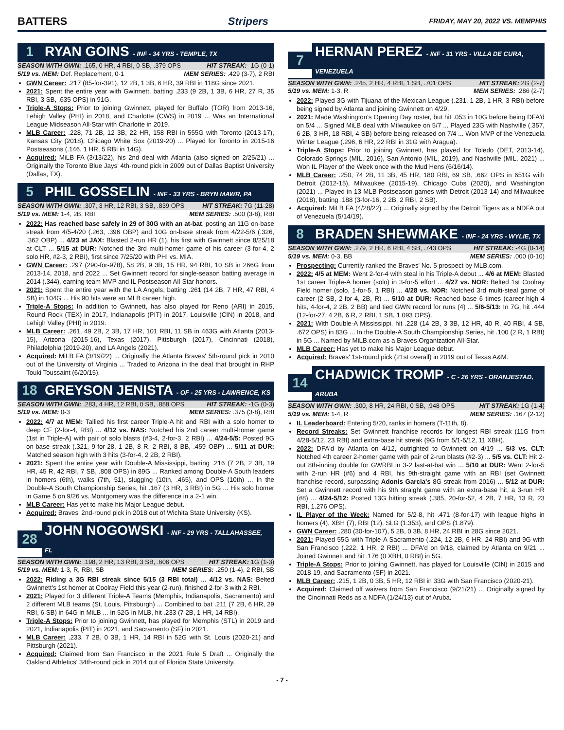BATTERS Stripers FRIDAY, MAY 20, 2022 VS. MEMPHIS
1 RYAN GOINS - INF - 34 YRS - TEMPLE, TX
SEASON WITH GWN: .165, 0 HR, 4 RBI, 0 SB, .379 OPS HIT STREAK: -1G (0-1)
5/19 vs. MEM: Def. Replacement, 0-1 MEM SERIES: .429 (3-7), 2 RBI
GWN Career: .217 (85-for-391), 12 2B, 1 3B, 6 HR, 39 RBI in 118G since 2021.
2021: Spent the entire year with Gwinnett, batting .233 (9 2B, 1 3B, 6 HR, 27 R, 35 RBI, 3 SB, .635 OPS) in 91G.
Triple-A Stops: Prior to joining Gwinnett, played for Buffalo (TOR) from 2013-16, Lehigh Valley (PHI) in 2018, and Charlotte (CWS) in 2019 ... Was an International League Midseason All-Star with Charlotte in 2019.
MLB Career: .228, 71 2B, 12 3B, 22 HR, 158 RBI in 555G with Toronto (2013-17), Kansas City (2018), Chicago White Sox (2019-20) ... Played for Toronto in 2015-16 Postseasons (.146, 1 HR, 5 RBI in 14G).
Acquired: MiLB FA (3/13/22), his 2nd deal with Atlanta (also signed on 2/25/21) ... Originally the Toronto Blue Jays' 4th-round pick in 2009 out of Dallas Baptist University (Dallas, TX).
5 PHIL GOSSELIN - INF - 33 YRS - BRYN MAWR, PA
SEASON WITH GWN: .307, 3 HR, 12 RBI, 3 SB, .839 OPS HIT STREAK: 7G (11-28)
5/19 vs. MEM: 1-4, 2B, RBI MEM SERIES: .500 (3-8), RBI
2022: Has reached base safely in 29 of 30G with an at-bat, posting an 11G on-base streak from 4/5-4/20 (.263, .396 OBP) and 10G on-base streak from 4/22-5/6 (.326, .362 OBP) ... 4/23 at JAX: Blasted 2-run HR (1), his first with Gwinnett since 8/25/18 at CLT ... 5/15 at DUR: Notched the 3rd multi-homer game of his career (3-for-4, 2 solo HR, #2-3, 2 RBI), first since 7/25/20 with PHI vs. MIA.
GWN Career: .297 (290-for-978), 58 2B, 9 3B, 15 HR, 94 RBI, 10 SB in 266G from 2013-14, 2018, and 2022 ... Set Gwinnett record for single-season batting average in 2014 (.344), earning team MVP and IL Postseason All-Star honors.
2021: Spent the entire year with the LA Angels, batting .261 (14 2B, 7 HR, 47 RBI, 4 SB) in 104G ... His 90 hits were an MLB career high.
Triple-A Stops: In addition to Gwinnett, has also played for Reno (ARI) in 2015, Round Rock (TEX) in 2017, Indianapolis (PIT) in 2017, Louisville (CIN) in 2018, and Lehigh Valley (PHI) in 2019.
MLB Career: .261, 49 2B, 2 3B, 17 HR, 101 RBI, 11 SB in 463G with Atlanta (2013-15), Arizona (2015-16), Texas (2017), Pittsburgh (2017), Cincinnati (2018), Philadelphia (2019-20), and LA Angels (2021).
Acquired: MiLB FA (3/19/22) ... Originally the Atlanta Braves' 5th-round pick in 2010 out of the University of Virginia ... Traded to Arizona in the deal that brought in RHP Touki Toussaint (6/20/15).
18 GREYSON JENISTA - OF - 25 YRS - LAWRENCE, KS
SEASON WITH GWN: .283, 4 HR, 12 RBI, 0 SB, .858 OPS HIT STREAK: -1G (0-3)
5/19 vs. MEM: 0-3 MEM SERIES: .375 (3-8), RBI
2022: 4/7 at MEM: Tallied his first career Triple-A hit and RBI with a solo homer to deep CF (2-for-4, RBI) ... 4/12 vs. NAS: Notched his 2nd career multi-homer game (1st in Triple-A) with pair of solo blasts (#3-4, 2-for-3, 2 RBI) ... 4/24-5/5: Posted 9G on-base streak (.321, 9-for-28, 1 2B, 8 R, 2 RBI, 8 BB, .459 OBP) ... 5/11 at DUR: Matched season high with 3 hits (3-for-4, 2 2B, 2 RBI).
2021: Spent the entire year with Double-A Mississippi, batting .216 (7 2B, 2 3B, 19 HR, 45 R, 42 RBI, 7 SB, .808 OPS) in 89G ... Ranked among Double-A South leaders in homers (6th), walks (7th, 51), slugging (10th, .465), and OPS (10th) ... In the Double-A South Championship Series, hit .167 (3 HR, 3 RBI) in 5G ... His solo homer in Game 5 on 9/26 vs. Montgomery was the difference in a 2-1 win.
MLB Career: Has yet to make his Major League debut.
Acquired: Braves' 2nd-round pick in 2018 out of Wichita State University (KS).
28 JOHN NOGOWSKI - INF - 29 YRS - TALLAHASSEE, FL
SEASON WITH GWN: .198, 2 HR, 13 RBI, 3 SB, .606 OPS HIT STREAK: 1G (1-3)
5/19 vs. MEM: 1-3, R, RBI, SB MEM SERIES: .250 (1-4), 2 RBI, SB
2022: Riding a 3G RBI streak since 5/15 (3 RBI total) ... 4/12 vs. NAS: Belted Gwinnett's 1st homer at Coolray Field this year (2-run), finished 2-for-3 with 2 RBI.
2021: Played for 3 different Triple-A Teams (Memphis, Indianapolis, Sacramento) and 2 different MLB teams (St. Louis, Pittsburgh) ... Combined to bat .211 (7 2B, 6 HR, 29 RBI, 6 SB) in 64G in MiLB ... In 52G in MLB, hit .233 (7 2B, 1 HR, 14 RBI).
Triple-A Stops: Prior to joining Gwinnett, has played for Memphis (STL) in 2019 and 2021, Indianapolis (PIT) in 2021, and Sacramento (SF) in 2021.
MLB Career: .233, 7 2B, 0 3B, 1 HR, 14 RBI in 52G with St. Louis (2020-21) and Pittsburgh (2021).
Acquired: Claimed from San Francisco in the 2021 Rule 5 Draft ... Originally the Oakland Athletics' 34th-round pick in 2014 out of Florida State University.
7 HERNAN PEREZ - INF - 31 YRS - VILLA DE CURA, VENEZUELA
SEASON WITH GWN: .245, 2 HR, 4 RBI, 1 SB, .701 OPS HIT STREAK: 2G (2-7)
5/19 vs. MEM: 1-3, R MEM SERIES: .286 (2-7)
2022: Played 3G with Tijuana of the Mexican League (.231, 1 2B, 1 HR, 3 RBI) before being signed by Atlanta and joining Gwinnett on 4/29.
2021: Made Washington's Opening Day roster, but hit .053 in 10G before being DFA'd on 5/4 ... Signed MiLB deal with Milwaukee on 5/7 ... Played 23G with Nashville (.357, 6 2B, 3 HR, 18 RBI, 4 SB) before being released on 7/4 ... Won MVP of the Venezuela Winter League (.296, 6 HR, 22 RBI in 31G with Aragua).
Triple-A Stops: Prior to joining Gwinnett, has played for Toledo (DET, 2013-14), Colorado Springs (MIL, 2016), San Antonio (MIL, 2019), and Nashville (MIL, 2021) ... Won IL Player of the Week once with the Mud Hens (6/16/14).
MLB Career: .250, 74 2B, 11 3B, 45 HR, 180 RBI, 69 SB, .662 OPS in 651G with Detroit (2012-15), Milwaukee (2015-19), Chicago Cubs (2020), and Washington (2021) ... Played in 13 MLB Postseason games with Detroit (2013-14) and Milwaukee (2018), batting .188 (3-for-16, 2 2B, 2 RBI, 2 SB).
Acquired: MiLB FA (4/28/22) ... Originally signed by the Detroit Tigers as a NDFA out of Venezuela (5/14/19).
8 BRADEN SHEWMAKE - INF - 24 YRS - WYLIE, TX
SEASON WITH GWN: .279, 2 HR, 6 RBI, 4 SB, .743 OPS HIT STREAK: -4G (0-14)
5/19 vs. MEM: 0-3, BB MEM SERIES: .000 (0-10)
Prospecting: Currently ranked the Braves' No. 5 prospect by MLB.com.
2022: 4/5 at MEM: Went 2-for-4 with steal in his Triple-A debut ... 4/6 at MEM: Blasted 1st career Triple-A homer (solo) in 3-for-5 effort ... 4/27 vs. NOR: Belted 1st Coolray Field homer (solo, 1-for-5, 1 RBI) ... 4/28 vs. NOR: Notched 3rd multi-steal game of career (2 SB, 2-for-4, 2B, R) ... 5/10 at DUR: Reached base 6 times (career-high 4 hits, 4-for-4, 2 2B, 2 BB) and tied GWN record for runs (4) ... 5/6-5/13: In 7G, hit .444 (12-for-27, 4 2B, 6 R, 2 RBI, 1 SB, 1.093 OPS).
2021: With Double-A Mississippi, hit .228 (14 2B, 3 3B, 12 HR, 40 R, 40 RBI, 4 SB, .672 OPS) in 83G ... In the Double-A South Championship Series, hit .100 (2 R, 1 RBI) in 5G ... Named by MiLB.com as a Braves Organization All-Star.
MLB Career: Has yet to make his Major League debut.
Acquired: Braves' 1st-round pick (21st overall) in 2019 out of Texas A&M.
14 CHADWICK TROMP - C - 26 YRS - ORANJESTAD, ARUBA
SEASON WITH GWN: .300, 8 HR, 24 RBI, 0 SB, .948 OPS HIT STREAK: 1G (1-4)
5/19 vs. MEM: 1-4, R MEM SERIES: .167 (2-12)
IL Leaderboard: Entering 5/20, ranks in homers (T-11th, 8).
Record Streaks: Set Gwinnett franchise records for longest RBI streak (11G from 4/28-5/12, 23 RBI) and extra-base hit streak (9G from 5/1-5/12, 11 XBH).
2022: DFA'd by Atlanta on 4/12, outrighted to Gwinnett on 4/19 ... 5/3 vs. CLT: Notched 4th career 2-homer game with pair of 2-run blasts (#2-3) ... 5/5 vs. CLT: Hit 2-out 8th-inning double for GWRBI in 3-2 last-at-bat win ... 5/10 at DUR: Went 2-for-5 with 2-run HR (#6) and 4 RBI, his 9th-straight game with an RBI (set Gwinnett franchise record, surpassing Adonis Garcia's 8G streak from 2016) ... 5/12 at DUR: Set a Gwinnett record with his 9th straight game with an extra-base hit, a 3-run HR (#8) ... 4/24-5/12: Posted 13G hitting streak (.385, 20-for-52, 4 2B, 7 HR, 13 R, 23 RBI, 1.276 OPS).
IL Player of the Week: Named for 5/2-8, hit .471 (8-for-17) with league highs in homers (4), XBH (7), RBI (12), SLG (1.353), and OPS (1.879).
GWN Career: .280 (30-for-107), 5 2B, 0 3B, 8 HR, 24 RBI in 28G since 2021.
2021: Played 55G with Triple-A Sacramento (.224, 12 2B, 6 HR, 24 RBI) and 9G with San Francisco (.222, 1 HR, 2 RBI) ... DFA'd on 9/18, claimed by Atlanta on 9/21 ... Joined Gwinnett and hit .176 (0 XBH, 0 RBI) in 5G.
Triple-A Stops: Prior to joining Gwinnett, has played for Louisville (CIN) in 2015 and 2018-19, and Sacramento (SF) in 2021.
MLB Career: .215, 1 2B, 0 3B, 5 HR, 12 RBI in 33G with San Francisco (2020-21).
Acquired: Claimed off waivers from San Francisco (9/21/21) ... Originally signed by the Cincinnati Reds as a NDFA (1/24/13) out of Aruba.
- 7 -